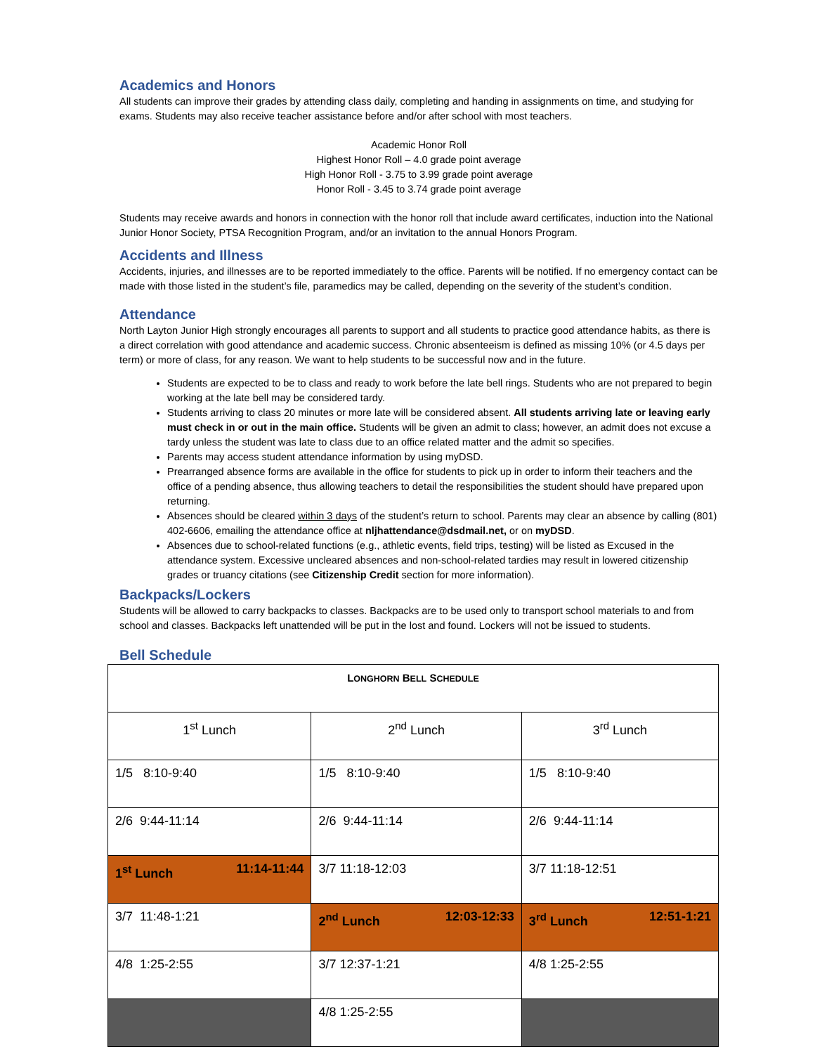Academics and Honors
All students can improve their grades by attending class daily, completing and handing in assignments on time, and studying for exams. Students may also receive teacher assistance before and/or after school with most teachers.
Academic Honor Roll
Highest Honor Roll – 4.0 grade point average
High Honor Roll - 3.75 to 3.99 grade point average
Honor Roll - 3.45 to 3.74 grade point average
Students may receive awards and honors in connection with the honor roll that include award certificates, induction into the National Junior Honor Society, PTSA Recognition Program, and/or an invitation to the annual Honors Program.
Accidents and Illness
Accidents, injuries, and illnesses are to be reported immediately to the office. Parents will be notified. If no emergency contact can be made with those listed in the student’s file, paramedics may be called, depending on the severity of the student’s condition.
Attendance
North Layton Junior High strongly encourages all parents to support and all students to practice good attendance habits, as there is a direct correlation with good attendance and academic success. Chronic absenteeism is defined as missing 10% (or 4.5 days per term) or more of class, for any reason. We want to help students to be successful now and in the future.
Students are expected to be to class and ready to work before the late bell rings. Students who are not prepared to begin working at the late bell may be considered tardy.
Students arriving to class 20 minutes or more late will be considered absent. All students arriving late or leaving early must check in or out in the main office. Students will be given an admit to class; however, an admit does not excuse a tardy unless the student was late to class due to an office related matter and the admit so specifies.
Parents may access student attendance information by using myDSD.
Prearranged absence forms are available in the office for students to pick up in order to inform their teachers and the office of a pending absence, thus allowing teachers to detail the responsibilities the student should have prepared upon returning.
Absences should be cleared within 3 days of the student’s return to school. Parents may clear an absence by calling (801) 402-6606, emailing the attendance office at nljhattendance@dsdmail.net, or on myDSD.
Absences due to school-related functions (e.g., athletic events, field trips, testing) will be listed as Excused in the attendance system. Excessive uncleared absences and non-school-related tardies may result in lowered citizenship grades or truancy citations (see Citizenship Credit section for more information).
Backpacks/Lockers
Students will be allowed to carry backpacks to classes. Backpacks are to be used only to transport school materials to and from school and classes. Backpacks left unattended will be put in the lost and found. Lockers will not be issued to students.
Bell Schedule
| L ONGHORN B ELL S CHEDULE | | |
| 1<sup>st</sup> Lunch | 2<sup>nd</sup> Lunch | 3<sup>rd</sup> Lunch |
| 1/5 8:10-9:40 | 1/5 8:10-9:40 | 1/5 8:10-9:40 |
| 2/6 9:44-11:14 | 2/6 9:44-11:14 | 2/6 9:44-11:14 |
| 1<sup>st</sup> Lunch 11:14-11:44 | 3/7 11:18-12:03 | 3/7 11:18-12:51 |
| 3/7 11:48-1:21 | 2<sup>nd</sup> Lunch 12:03-12:33 | 3<sup>rd</sup> Lunch 12:51-1:21 |
| 4/8 1:25-2:55 | 3/7 12:37-1:21 | 4/8 1:25-2:55 |
| | 4/8 1:25-2:55 | |